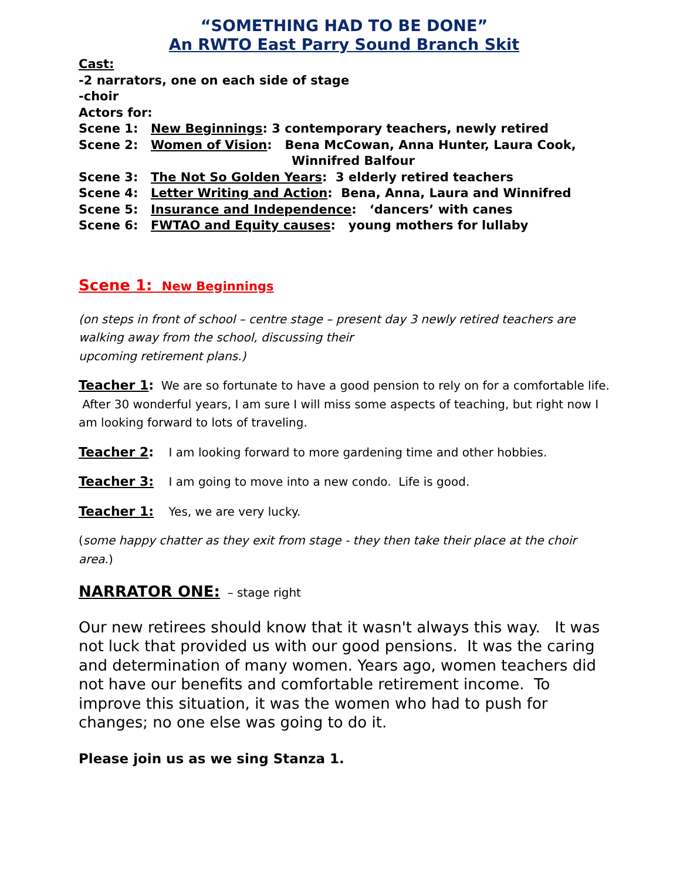“SOMETHING HAD TO BE DONE”
An RWTO East Parry Sound Branch Skit
Cast:
-2 narrators, one on each side of stage
-choir
Actors for:
Scene 1: New Beginnings: 3 contemporary teachers, newly retired
Scene 2: Women of Vision: Bena McCowan, Anna Hunter, Laura Cook,
Winnifred Balfour
Scene 3: The Not So Golden Years: 3 elderly retired teachers
Scene 4: Letter Writing and Action: Bena, Anna, Laura and Winnifred
Scene 5: Insurance and Independence: ‘dancers’ with canes
Scene 6: FWTAO and Equity causes: young mothers for lullaby
Scene 1: New Beginnings
(on steps in front of school – centre stage – present day 3 newly retired teachers are walking away from the school, discussing their
upcoming retirement plans.)
Teacher 1: We are so fortunate to have a good pension to rely on for a comfortable life. After 30 wonderful years, I am sure I will miss some aspects of teaching, but right now I am looking forward to lots of traveling.
Teacher 2: I am looking forward to more gardening time and other hobbies.
Teacher 3: I am going to move into a new condo. Life is good.
Teacher 1: Yes, we are very lucky.
(some happy chatter as they exit from stage - they then take their place at the choir area.)
NARRATOR ONE: – stage right
Our new retirees should know that it wasn't always this way. It was not luck that provided us with our good pensions. It was the caring and determination of many women. Years ago, women teachers did not have our benefits and comfortable retirement income. To improve this situation, it was the women who had to push for changes; no one else was going to do it.
Please join us as we sing Stanza 1.